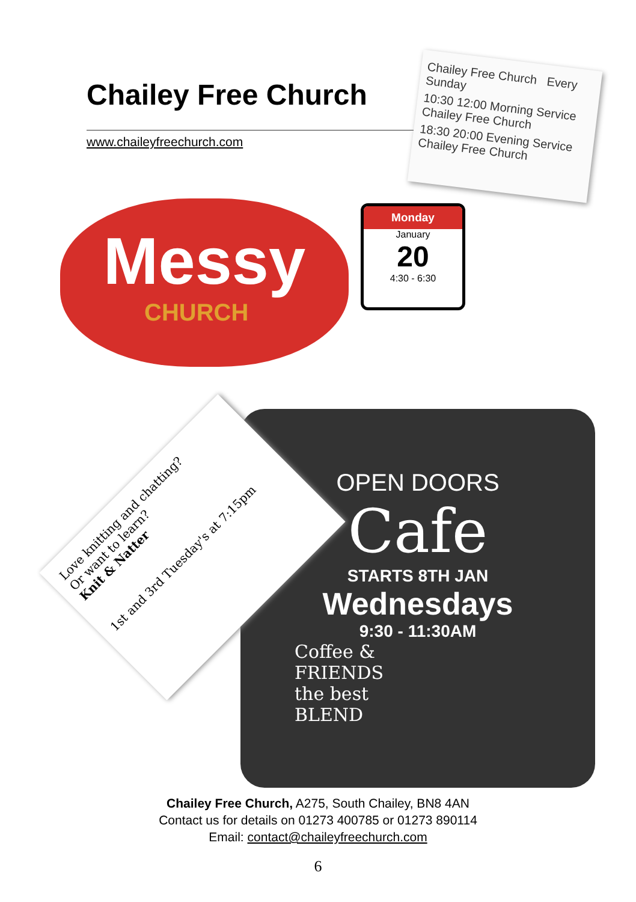Chailey Free Church
www.chaileyfreechurch.com
Chailey Free Church Every Sunday
10:30 12:00 Morning Service Chailey Free Church
18:30 20:00 Evening Service Chailey Free Church
Messy
CHURCH
Monday
January
20
4:30 - 6:30
OPEN DOORS
Cafe
STARTS 8TH JAN
Wednesdays
9:30 - 11:30AM
Coffee &
FRIENDS
the best
BLEND
Love knitting and chatting?
Or want to learn?
Knit & Natter
1st and 3rd Tuesday's at 7:15pm
Chailey Free Church, A275, South Chailey, BN8 4AN
Contact us for details on 01273 400785 or 01273 890114
Email: contact@chaileyfreechurch.com
6